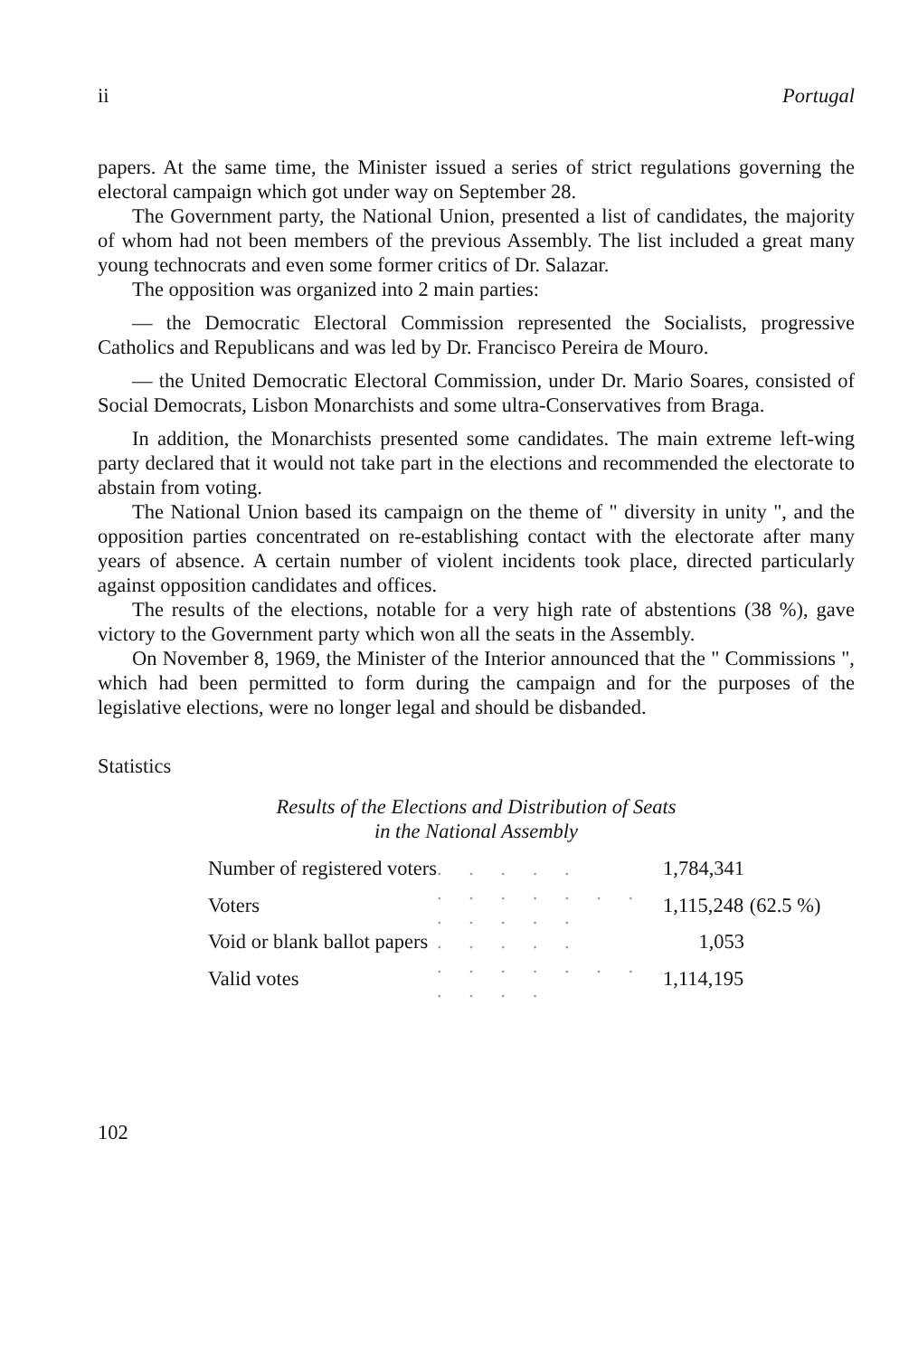ii Portugal
papers. At the same time, the Minister issued a series of strict regulations governing the electoral campaign which got under way on September 28.
The Government party, the National Union, presented a list of candidates, the majority of whom had not been members of the previous Assembly. The list included a great many young technocrats and even some former critics of Dr. Salazar.
The opposition was organized into 2 main parties:
— the Democratic Electoral Commission represented the Socialists, progressive Catholics and Republicans and was led by Dr. Francisco Pereira de Mouro.
— the United Democratic Electoral Commission, under Dr. Mario Soares, consisted of Social Democrats, Lisbon Monarchists and some ultra-Conservatives from Braga.
In addition, the Monarchists presented some candidates. The main extreme left-wing party declared that it would not take part in the elections and recommended the electorate to abstain from voting.
The National Union based its campaign on the theme of " diversity in unity ", and the opposition parties concentrated on re-establishing contact with the electorate after many years of absence. A certain number of violent incidents took place, directed particularly against opposition candidates and offices.
The results of the elections, notable for a very high rate of abstentions (38 %), gave victory to the Government party which won all the seats in the Assembly.
On November 8, 1969, the Minister of the Interior announced that the " Commissions ", which had been permitted to form during the campaign and for the purposes of the legislative elections, were no longer legal and should be disbanded.
Statistics
Results of the Elections and Distribution of Seats
in the National Assembly
| Number of registered voters | . . . . . | 1,784,341 | |
| Voters | . . . . . . . . . . . . | 1,115,248 | (62.5 %) |
| Void or blank ballot papers | . . . . . | 1,053 | |
| Valid votes | . . . . . . . . . . . | 1,114,195 | |
102